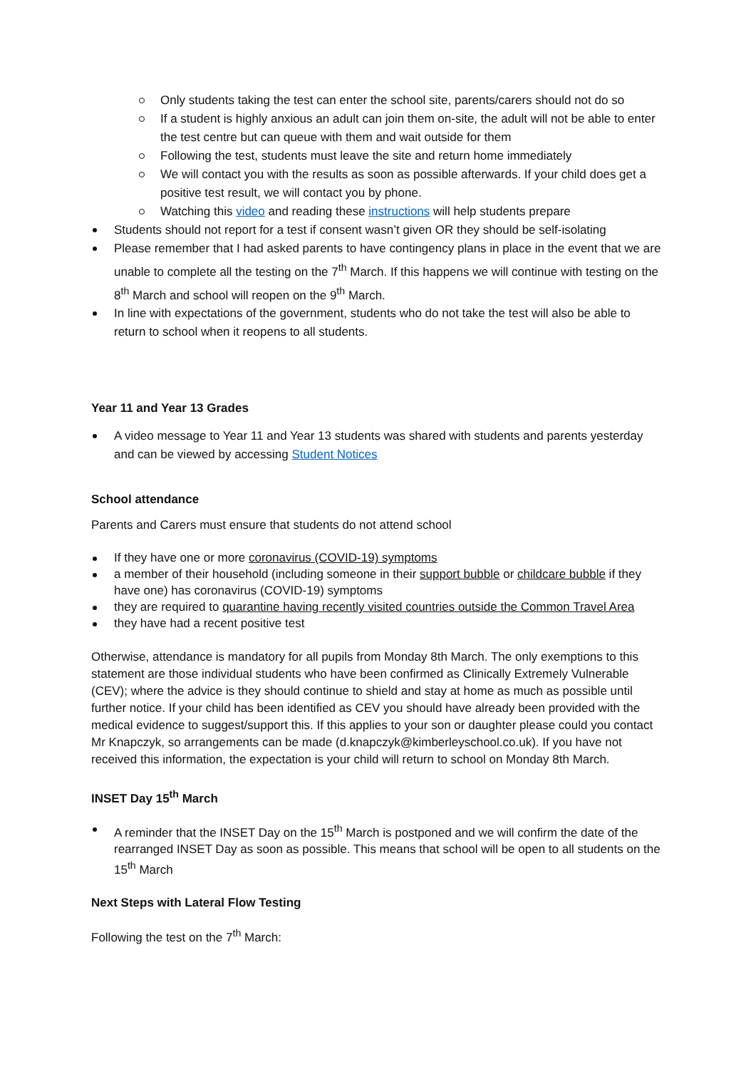Only students taking the test can enter the school site, parents/carers should not do so
If a student is highly anxious an adult can join them on-site, the adult will not be able to enter the test centre but can queue with them and wait outside for them
Following the test, students must leave the site and return home immediately
We will contact you with the results as soon as possible afterwards. If your child does get a positive test result, we will contact you by phone.
Watching this video and reading these instructions will help students prepare
Students should not report for a test if consent wasn’t given OR they should be self-isolating
Please remember that I had asked parents to have contingency plans in place in the event that we are unable to complete all the testing on the 7<sup>th</sup> March. If this happens we will continue with testing on the 8<sup>th</sup> March and school will reopen on the 9<sup>th</sup> March.
In line with expectations of the government, students who do not take the test will also be able to return to school when it reopens to all students.
Year 11 and Year 13 Grades
A video message to Year 11 and Year 13 students was shared with students and parents yesterday and can be viewed by accessing Student Notices
School attendance
Parents and Carers must ensure that students do not attend school
If they have one or more coronavirus (COVID-19) symptoms
a member of their household (including someone in their support bubble or childcare bubble if they have one) has coronavirus (COVID-19) symptoms
they are required to quarantine having recently visited countries outside the Common Travel Area
they have had a recent positive test
Otherwise, attendance is mandatory for all pupils from Monday 8th March. The only exemptions to this statement are those individual students who have been confirmed as Clinically Extremely Vulnerable (CEV); where the advice is they should continue to shield and stay at home as much as possible until further notice. If your child has been identified as CEV you should have already been provided with the medical evidence to suggest/support this. If this applies to your son or daughter please could you contact Mr Knapczyk, so arrangements can be made (d.knapczyk@kimberleyschool.co.uk). If you have not received this information, the expectation is your child will return to school on Monday 8th March.
INSET Day 15<sup>th</sup> March
A reminder that the INSET Day on the 15<sup>th</sup> March is postponed and we will confirm the date of the rearranged INSET Day as soon as possible. This means that school will be open to all students on the 15<sup>th</sup> March
Next Steps with Lateral Flow Testing
Following the test on the 7<sup>th</sup> March: